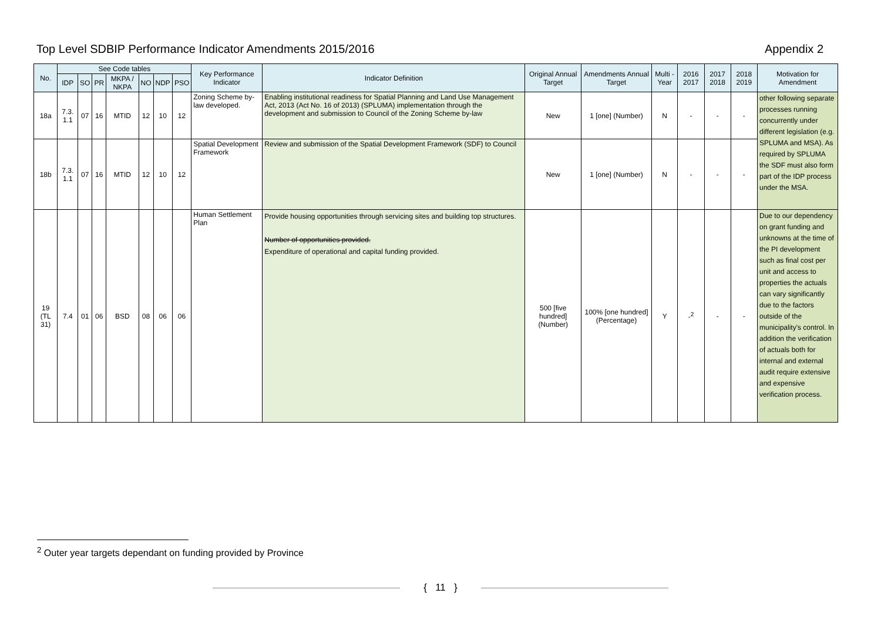Top Level SDBIP Performance Indicator Amendments 2015/2016 Appendix 2
| No. | See Code tables | | | | | | | Key Performance Indicator | Indicator Definition | Original Annual Target | Amendments Annual Target | Multi -Year | 2016 2017 | 2017 2018 | 2018 2019 | Motivation for Amendment |
| --- | --- | --- | --- | --- | --- | --- | --- | --- | --- | --- | --- | --- | --- | --- | --- | --- |
| | IDP | SO | PR | MKPA / NKPA | NO | NDP | PSO | | | | | | | | | |
| 18a | 7.3. 1.1 | 07 | 16 | MTID | 12 | 10 | 12 | Zoning Scheme by-law developed. | Enabling institutional readiness for Spatial Planning and Land Use Management Act, 2013 (Act No. 16 of 2013) (SPLUMA) implementation through the development and submission to Council of the Zoning Scheme by-law | New | 1 [one] (Number) | N | - | - | - | other following separate processes running concurrently under different legislation (e.g. SPLUMA and MSA). As required by SPLUMA the SDF must also form part of the IDP process under the MSA. |
| 18b | 7.3. 1.1 | 07 | 16 | MTID | 12 | 10 | 12 | Spatial Development Framework | Review and submission of the Spatial Development Framework (SDF) to Council | New | 1 [one] (Number) | N | - | - | - | |
| 19 (TL 31) | 7.4 | 01 | 06 | BSD | 08 | 06 | 06 | Human Settlement Plan | Provide housing opportunities through servicing sites and building top structures. Number of opportunities provided. Expenditure of operational and capital funding provided. | 500 [five hundred] (Number) | 100% [one hundred] (Percentage) | Y | -<sup>2</sup> | - | - | Due to our dependency on grant funding and unknowns at the time of the PI development such as final cost per unit and access to properties the actuals can vary significantly due to the factors outside of the municipality's control. In addition the verification of actuals both for internal and external audit require extensive and expensive verification process. |
<sup>2</sup> Outer year targets dependant on funding provided by Province
{ 11 }